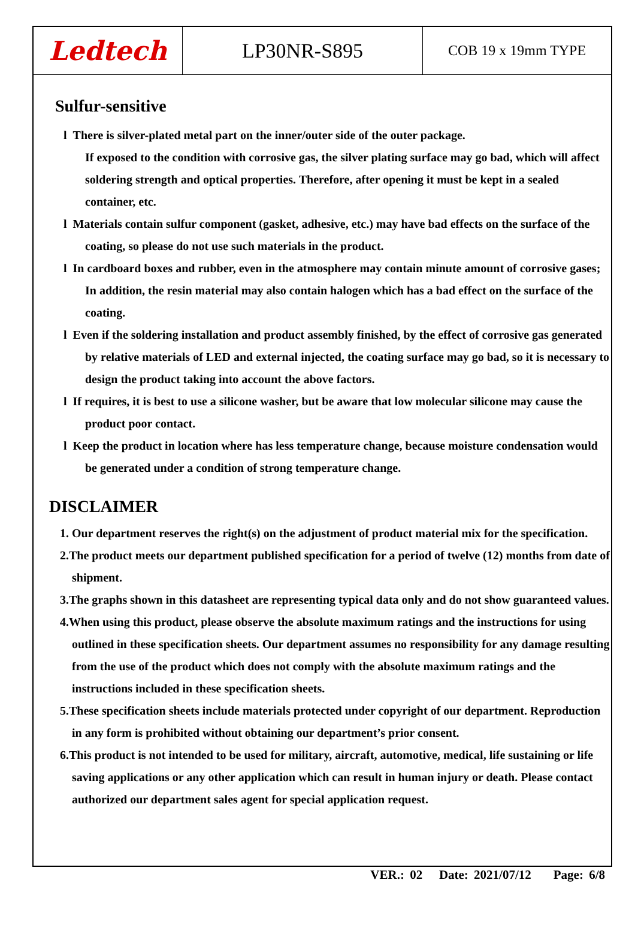| Ledtech | LP30NR-S895 | COB 19 x 19mm TYPE |
Sulfur-sensitive
l There is silver-plated metal part on the inner/outer side of the outer package.
If exposed to the condition with corrosive gas, the silver plating surface may go bad, which will affect soldering strength and optical properties. Therefore, after opening it must be kept in a sealed container, etc.
l Materials contain sulfur component (gasket, adhesive, etc.) may have bad effects on the surface of the coating, so please do not use such materials in the product.
l In cardboard boxes and rubber, even in the atmosphere may contain minute amount of corrosive gases; In addition, the resin material may also contain halogen which has a bad effect on the surface of the coating.
l Even if the soldering installation and product assembly finished, by the effect of corrosive gas generated by relative materials of LED and external injected, the coating surface may go bad, so it is necessary to design the product taking into account the above factors.
l If requires, it is best to use a silicone washer, but be aware that low molecular silicone may cause the product poor contact.
l Keep the product in location where has less temperature change, because moisture condensation would be generated under a condition of strong temperature change.
DISCLAIMER
1. Our department reserves the right(s) on the adjustment of product material mix for the specification.
2.The product meets our department published specification for a period of twelve (12) months from date of shipment.
3.The graphs shown in this datasheet are representing typical data only and do not show guaranteed values.
4.When using this product, please observe the absolute maximum ratings and the instructions for using outlined in these specification sheets. Our department assumes no responsibility for any damage resulting from the use of the product which does not comply with the absolute maximum ratings and the instructions included in these specification sheets.
5.These specification sheets include materials protected under copyright of our department. Reproduction in any form is prohibited without obtaining our department’s prior consent.
6.This product is not intended to be used for military, aircraft, automotive, medical, life sustaining or life saving applications or any other application which can result in human injury or death. Please contact authorized our department sales agent for special application request.
VER.: 02 Date: 2021/07/12 Page: 6/8